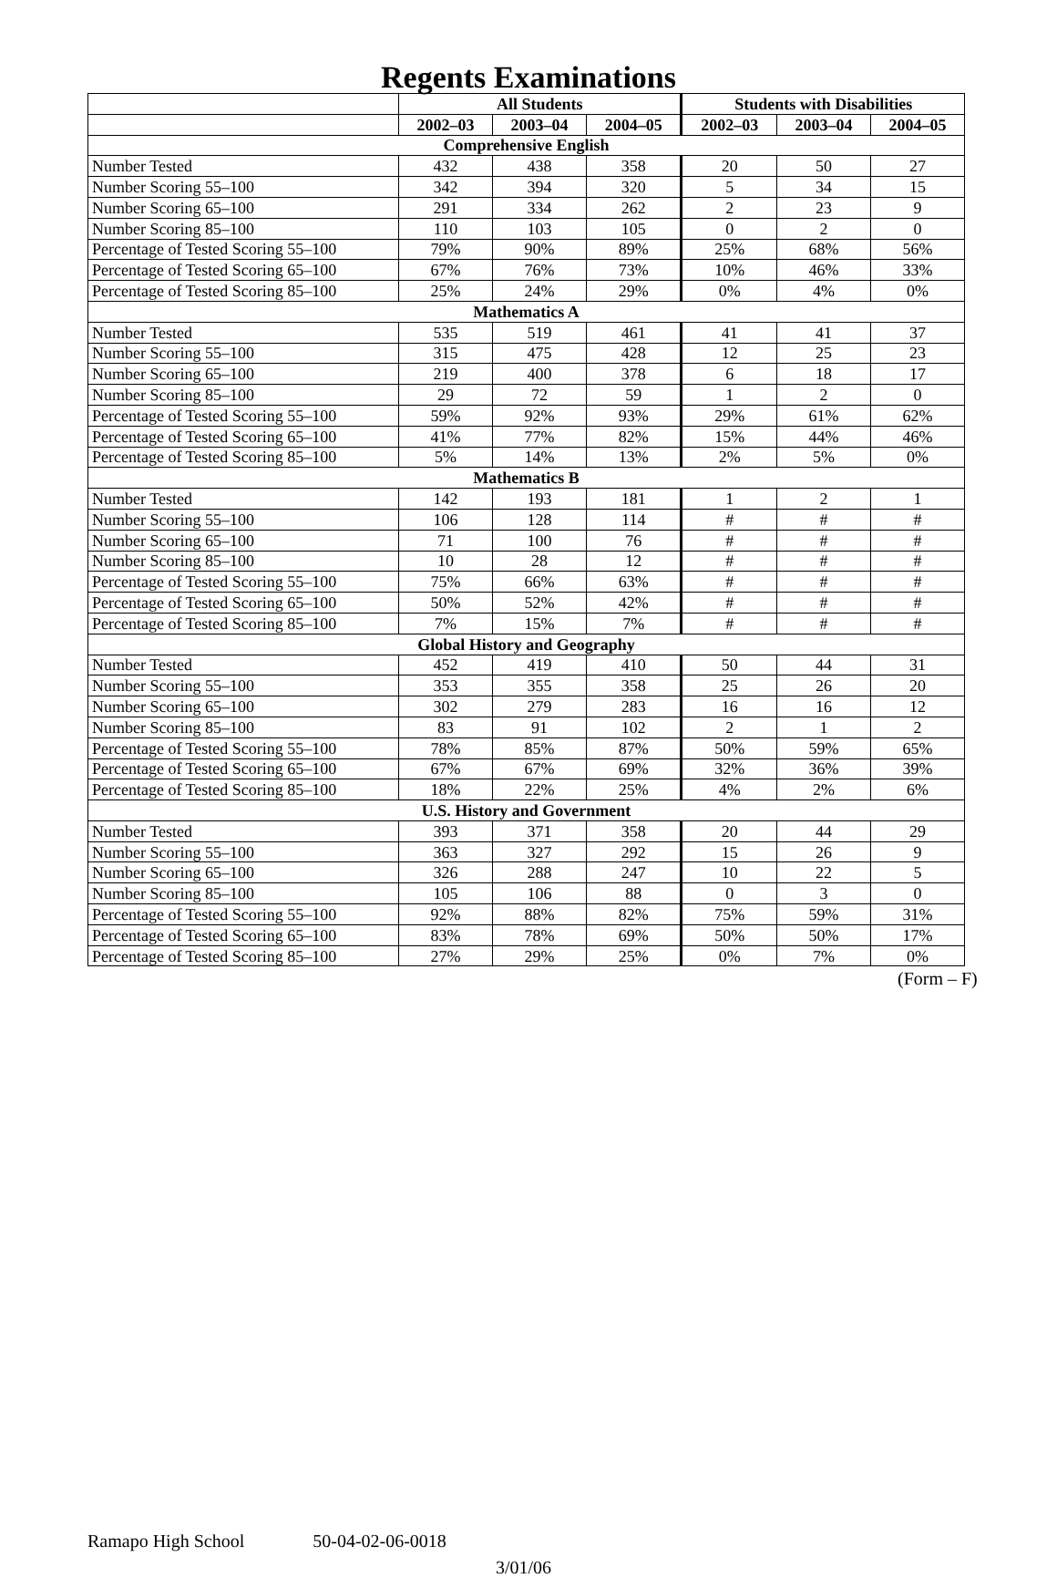Regents Examinations
| | All Students | | | Students with Disabilities | | |
| --- | --- | --- | --- | --- | --- | --- |
| | 2002–03 | 2003–04 | 2004–05 | 2002–03 | 2003–04 | 2004–05 |
| Comprehensive English | | | | | | |
| Number Tested | 432 | 438 | 358 | 20 | 50 | 27 |
| Number Scoring 55–100 | 342 | 394 | 320 | 5 | 34 | 15 |
| Number Scoring 65–100 | 291 | 334 | 262 | 2 | 23 | 9 |
| Number Scoring 85–100 | 110 | 103 | 105 | 0 | 2 | 0 |
| Percentage of Tested Scoring 55–100 | 79% | 90% | 89% | 25% | 68% | 56% |
| Percentage of Tested Scoring 65–100 | 67% | 76% | 73% | 10% | 46% | 33% |
| Percentage of Tested Scoring 85–100 | 25% | 24% | 29% | 0% | 4% | 0% |
| Mathematics A | | | | | | |
| Number Tested | 535 | 519 | 461 | 41 | 41 | 37 |
| Number Scoring 55–100 | 315 | 475 | 428 | 12 | 25 | 23 |
| Number Scoring 65–100 | 219 | 400 | 378 | 6 | 18 | 17 |
| Number Scoring 85–100 | 29 | 72 | 59 | 1 | 2 | 0 |
| Percentage of Tested Scoring 55–100 | 59% | 92% | 93% | 29% | 61% | 62% |
| Percentage of Tested Scoring 65–100 | 41% | 77% | 82% | 15% | 44% | 46% |
| Percentage of Tested Scoring 85–100 | 5% | 14% | 13% | 2% | 5% | 0% |
| Mathematics B | | | | | | |
| Number Tested | 142 | 193 | 181 | 1 | 2 | 1 |
| Number Scoring 55–100 | 106 | 128 | 114 | # | # | # |
| Number Scoring 65–100 | 71 | 100 | 76 | # | # | # |
| Number Scoring 85–100 | 10 | 28 | 12 | # | # | # |
| Percentage of Tested Scoring 55–100 | 75% | 66% | 63% | # | # | # |
| Percentage of Tested Scoring 65–100 | 50% | 52% | 42% | # | # | # |
| Percentage of Tested Scoring 85–100 | 7% | 15% | 7% | # | # | # |
| Global History and Geography | | | | | | |
| Number Tested | 452 | 419 | 410 | 50 | 44 | 31 |
| Number Scoring 55–100 | 353 | 355 | 358 | 25 | 26 | 20 |
| Number Scoring 65–100 | 302 | 279 | 283 | 16 | 16 | 12 |
| Number Scoring 85–100 | 83 | 91 | 102 | 2 | 1 | 2 |
| Percentage of Tested Scoring 55–100 | 78% | 85% | 87% | 50% | 59% | 65% |
| Percentage of Tested Scoring 65–100 | 67% | 67% | 69% | 32% | 36% | 39% |
| Percentage of Tested Scoring 85–100 | 18% | 22% | 25% | 4% | 2% | 6% |
| U.S. History and Government | | | | | | |
| Number Tested | 393 | 371 | 358 | 20 | 44 | 29 |
| Number Scoring 55–100 | 363 | 327 | 292 | 15 | 26 | 9 |
| Number Scoring 65–100 | 326 | 288 | 247 | 10 | 22 | 5 |
| Number Scoring 85–100 | 105 | 106 | 88 | 0 | 3 | 0 |
| Percentage of Tested Scoring 55–100 | 92% | 88% | 82% | 75% | 59% | 31% |
| Percentage of Tested Scoring 65–100 | 83% | 78% | 69% | 50% | 50% | 17% |
| Percentage of Tested Scoring 85–100 | 27% | 29% | 25% | 0% | 7% | 0% |
(Form – F)
Ramapo High School 50-04-02-06-0018
3/01/06